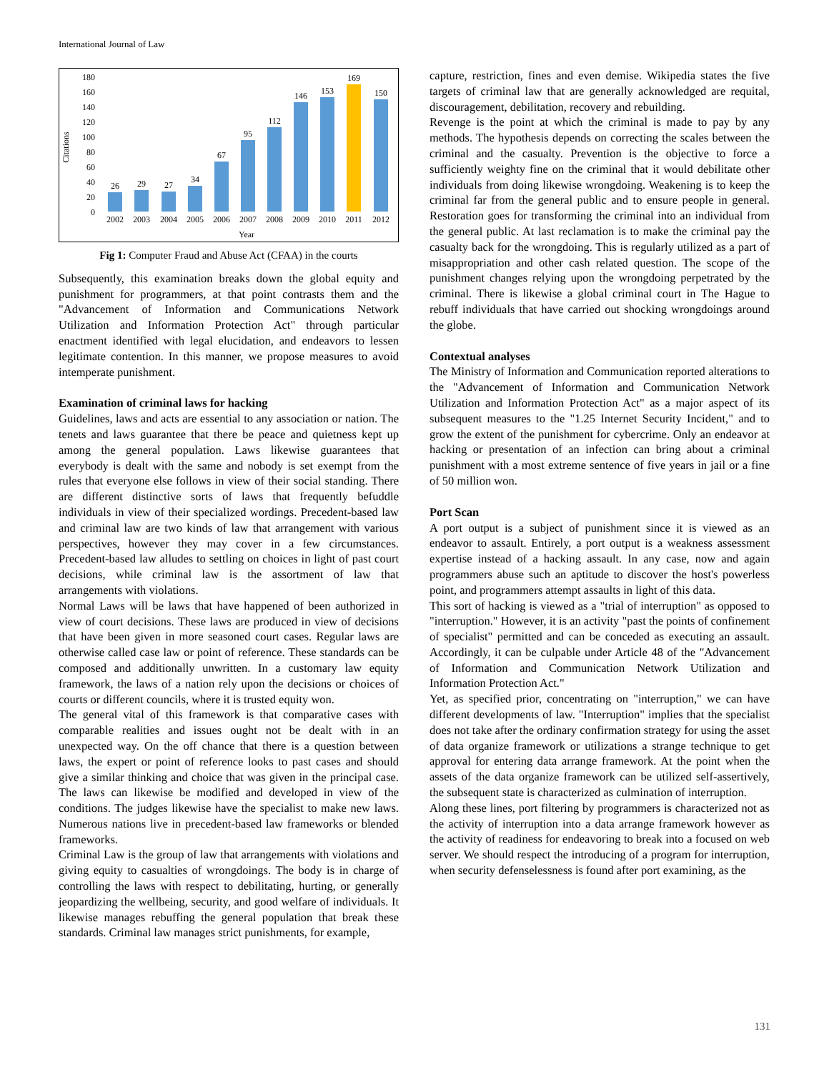International Journal of Law
Citations
0
20
40
60
80
100
120
140
160
180
26
29
27
34
67
95
112
146
153
169
150
2002
2003
2004
2005
2006
2007
2008
2009
2010
2011
2012
Year
Fig 1: Computer Fraud and Abuse Act (CFAA) in the courts
Subsequently, this examination breaks down the global equity and punishment for programmers, at that point contrasts them and the "Advancement of Information and Communications Network Utilization and Information Protection Act" through particular enactment identified with legal elucidation, and endeavors to lessen legitimate contention. In this manner, we propose measures to avoid intemperate punishment.
Examination of criminal laws for hacking
Guidelines, laws and acts are essential to any association or nation. The tenets and laws guarantee that there be peace and quietness kept up among the general population. Laws likewise guarantees that everybody is dealt with the same and nobody is set exempt from the rules that everyone else follows in view of their social standing. There are different distinctive sorts of laws that frequently befuddle individuals in view of their specialized wordings. Precedent-based law and criminal law are two kinds of law that arrangement with various perspectives, however they may cover in a few circumstances. Precedent-based law alludes to settling on choices in light of past court decisions, while criminal law is the assortment of law that arrangements with violations.
Normal Laws will be laws that have happened of been authorized in view of court decisions. These laws are produced in view of decisions that have been given in more seasoned court cases. Regular laws are otherwise called case law or point of reference. These standards can be composed and additionally unwritten. In a customary law equity framework, the laws of a nation rely upon the decisions or choices of courts or different councils, where it is trusted equity won.
The general vital of this framework is that comparative cases with comparable realities and issues ought not be dealt with in an unexpected way. On the off chance that there is a question between laws, the expert or point of reference looks to past cases and should give a similar thinking and choice that was given in the principal case. The laws can likewise be modified and developed in view of the conditions. The judges likewise have the specialist to make new laws. Numerous nations live in precedent-based law frameworks or blended frameworks.
Criminal Law is the group of law that arrangements with violations and giving equity to casualties of wrongdoings. The body is in charge of controlling the laws with respect to debilitating, hurting, or generally jeopardizing the wellbeing, security, and good welfare of individuals. It likewise manages rebuffing the general population that break these standards. Criminal law manages strict punishments, for example,
capture, restriction, fines and even demise. Wikipedia states the five targets of criminal law that are generally acknowledged are requital, discouragement, debilitation, recovery and rebuilding.
Revenge is the point at which the criminal is made to pay by any methods. The hypothesis depends on correcting the scales between the criminal and the casualty. Prevention is the objective to force a sufficiently weighty fine on the criminal that it would debilitate other individuals from doing likewise wrongdoing. Weakening is to keep the criminal far from the general public and to ensure people in general. Restoration goes for transforming the criminal into an individual from the general public. At last reclamation is to make the criminal pay the casualty back for the wrongdoing. This is regularly utilized as a part of misappropriation and other cash related question. The scope of the punishment changes relying upon the wrongdoing perpetrated by the criminal. There is likewise a global criminal court in The Hague to rebuff individuals that have carried out shocking wrongdoings around the globe.
Contextual analyses
The Ministry of Information and Communication reported alterations to the "Advancement of Information and Communication Network Utilization and Information Protection Act" as a major aspect of its subsequent measures to the "1.25 Internet Security Incident," and to grow the extent of the punishment for cybercrime. Only an endeavor at hacking or presentation of an infection can bring about a criminal punishment with a most extreme sentence of five years in jail or a fine of 50 million won.
Port Scan
A port output is a subject of punishment since it is viewed as an endeavor to assault. Entirely, a port output is a weakness assessment expertise instead of a hacking assault. In any case, now and again programmers abuse such an aptitude to discover the host's powerless point, and programmers attempt assaults in light of this data.
This sort of hacking is viewed as a "trial of interruption" as opposed to "interruption." However, it is an activity "past the points of confinement of specialist" permitted and can be conceded as executing an assault. Accordingly, it can be culpable under Article 48 of the "Advancement of Information and Communication Network Utilization and Information Protection Act."
Yet, as specified prior, concentrating on "interruption," we can have different developments of law. "Interruption" implies that the specialist does not take after the ordinary confirmation strategy for using the asset of data organize framework or utilizations a strange technique to get approval for entering data arrange framework. At the point when the assets of the data organize framework can be utilized self-assertively, the subsequent state is characterized as culmination of interruption.
Along these lines, port filtering by programmers is characterized not as the activity of interruption into a data arrange framework however as the activity of readiness for endeavoring to break into a focused on web server. We should respect the introducing of a program for interruption, when security defenselessness is found after port examining, as the
131